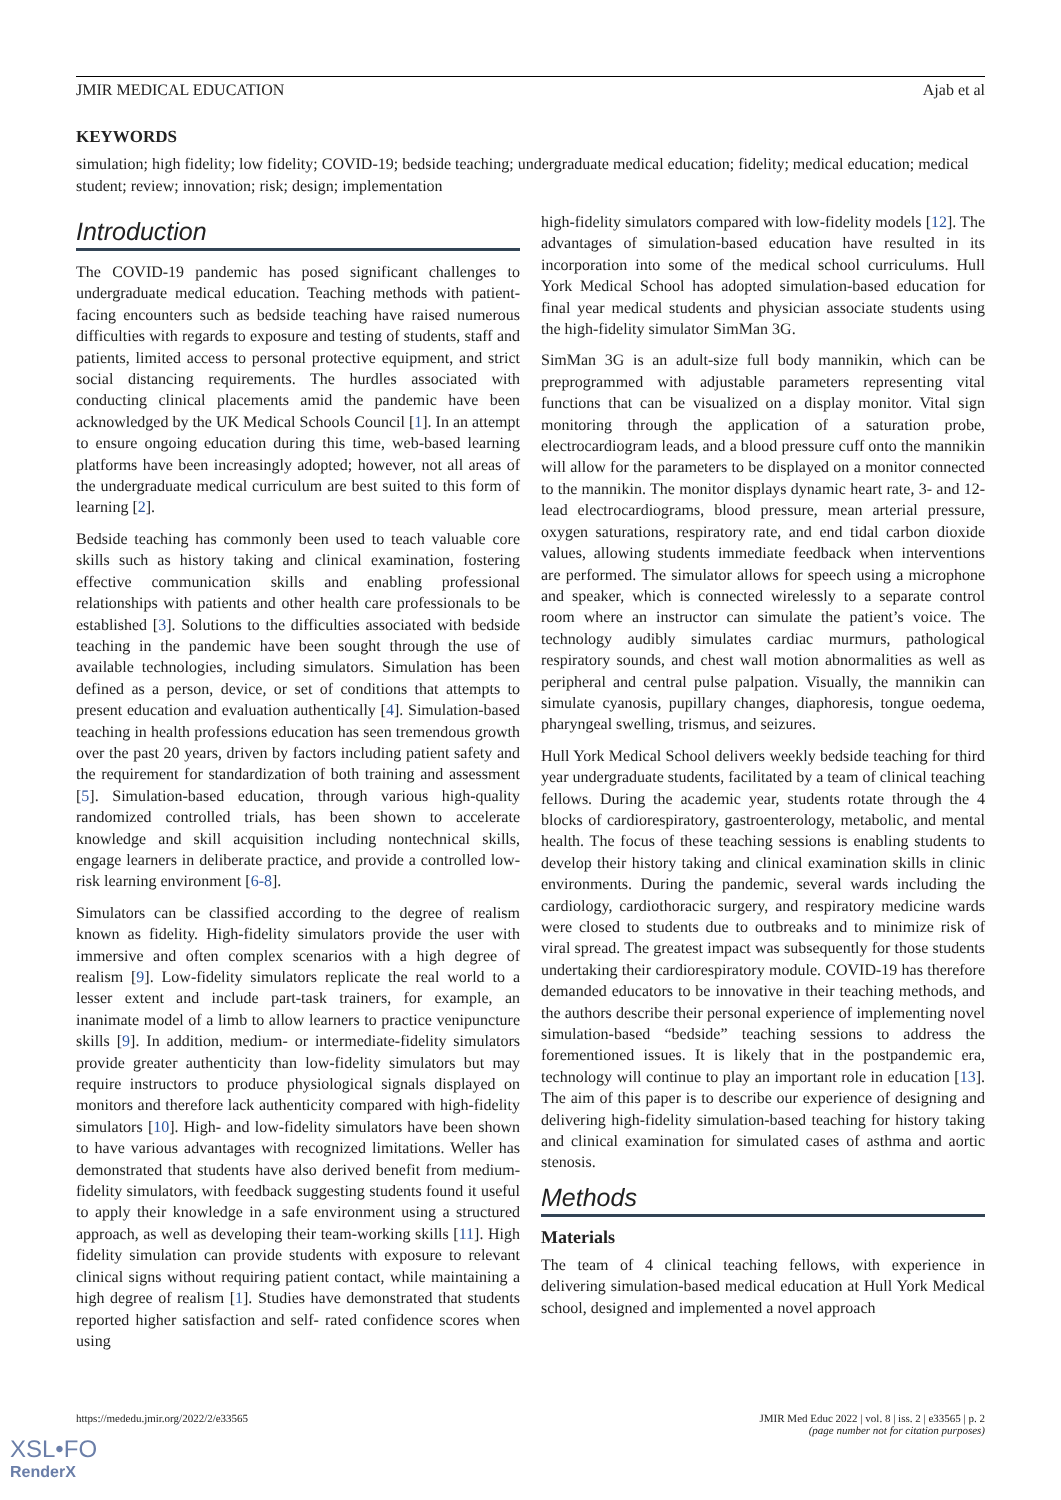JMIR MEDICAL EDUCATION Ajab et al
KEYWORDS
simulation; high fidelity; low fidelity; COVID-19; bedside teaching; undergraduate medical education; fidelity; medical education; medical student; review; innovation; risk; design; implementation
Introduction
The COVID-19 pandemic has posed significant challenges to undergraduate medical education. Teaching methods with patient-facing encounters such as bedside teaching have raised numerous difficulties with regards to exposure and testing of students, staff and patients, limited access to personal protective equipment, and strict social distancing requirements. The hurdles associated with conducting clinical placements amid the pandemic have been acknowledged by the UK Medical Schools Council [1]. In an attempt to ensure ongoing education during this time, web-based learning platforms have been increasingly adopted; however, not all areas of the undergraduate medical curriculum are best suited to this form of learning [2].
Bedside teaching has commonly been used to teach valuable core skills such as history taking and clinical examination, fostering effective communication skills and enabling professional relationships with patients and other health care professionals to be established [3]. Solutions to the difficulties associated with bedside teaching in the pandemic have been sought through the use of available technologies, including simulators. Simulation has been defined as a person, device, or set of conditions that attempts to present education and evaluation authentically [4]. Simulation-based teaching in health professions education has seen tremendous growth over the past 20 years, driven by factors including patient safety and the requirement for standardization of both training and assessment [5]. Simulation-based education, through various high-quality randomized controlled trials, has been shown to accelerate knowledge and skill acquisition including nontechnical skills, engage learners in deliberate practice, and provide a controlled low-risk learning environment [6-8].
Simulators can be classified according to the degree of realism known as fidelity. High-fidelity simulators provide the user with immersive and often complex scenarios with a high degree of realism [9]. Low-fidelity simulators replicate the real world to a lesser extent and include part-task trainers, for example, an inanimate model of a limb to allow learners to practice venipuncture skills [9]. In addition, medium- or intermediate-fidelity simulators provide greater authenticity than low-fidelity simulators but may require instructors to produce physiological signals displayed on monitors and therefore lack authenticity compared with high-fidelity simulators [10]. High- and low-fidelity simulators have been shown to have various advantages with recognized limitations. Weller has demonstrated that students have also derived benefit from medium-fidelity simulators, with feedback suggesting students found it useful to apply their knowledge in a safe environment using a structured approach, as well as developing their team-working skills [11]. High fidelity simulation can provide students with exposure to relevant clinical signs without requiring patient contact, while maintaining a high degree of realism [1]. Studies have demonstrated that students reported higher satisfaction and self- rated confidence scores when using
high-fidelity simulators compared with low-fidelity models [12]. The advantages of simulation-based education have resulted in its incorporation into some of the medical school curriculums. Hull York Medical School has adopted simulation-based education for final year medical students and physician associate students using the high-fidelity simulator SimMan 3G.
SimMan 3G is an adult-size full body mannikin, which can be preprogrammed with adjustable parameters representing vital functions that can be visualized on a display monitor. Vital sign monitoring through the application of a saturation probe, electrocardiogram leads, and a blood pressure cuff onto the mannikin will allow for the parameters to be displayed on a monitor connected to the mannikin. The monitor displays dynamic heart rate, 3- and 12-lead electrocardiograms, blood pressure, mean arterial pressure, oxygen saturations, respiratory rate, and end tidal carbon dioxide values, allowing students immediate feedback when interventions are performed. The simulator allows for speech using a microphone and speaker, which is connected wirelessly to a separate control room where an instructor can simulate the patient’s voice. The technology audibly simulates cardiac murmurs, pathological respiratory sounds, and chest wall motion abnormalities as well as peripheral and central pulse palpation. Visually, the mannikin can simulate cyanosis, pupillary changes, diaphoresis, tongue oedema, pharyngeal swelling, trismus, and seizures.
Hull York Medical School delivers weekly bedside teaching for third year undergraduate students, facilitated by a team of clinical teaching fellows. During the academic year, students rotate through the 4 blocks of cardiorespiratory, gastroenterology, metabolic, and mental health. The focus of these teaching sessions is enabling students to develop their history taking and clinical examination skills in clinic environments. During the pandemic, several wards including the cardiology, cardiothoracic surgery, and respiratory medicine wards were closed to students due to outbreaks and to minimize risk of viral spread. The greatest impact was subsequently for those students undertaking their cardiorespiratory module. COVID-19 has therefore demanded educators to be innovative in their teaching methods, and the authors describe their personal experience of implementing novel simulation-based “bedside” teaching sessions to address the forementioned issues. It is likely that in the postpandemic era, technology will continue to play an important role in education [13]. The aim of this paper is to describe our experience of designing and delivering high-fidelity simulation-based teaching for history taking and clinical examination for simulated cases of asthma and aortic stenosis.
Methods
Materials
The team of 4 clinical teaching fellows, with experience in delivering simulation-based medical education at Hull York Medical school, designed and implemented a novel approach
https://mededu.jmir.org/2022/2/e33565 JMIR Med Educ 2022 | vol. 8 | iss. 2 | e33565 | p. 2
(page number not for citation purposes)
XSL•FO
RenderX